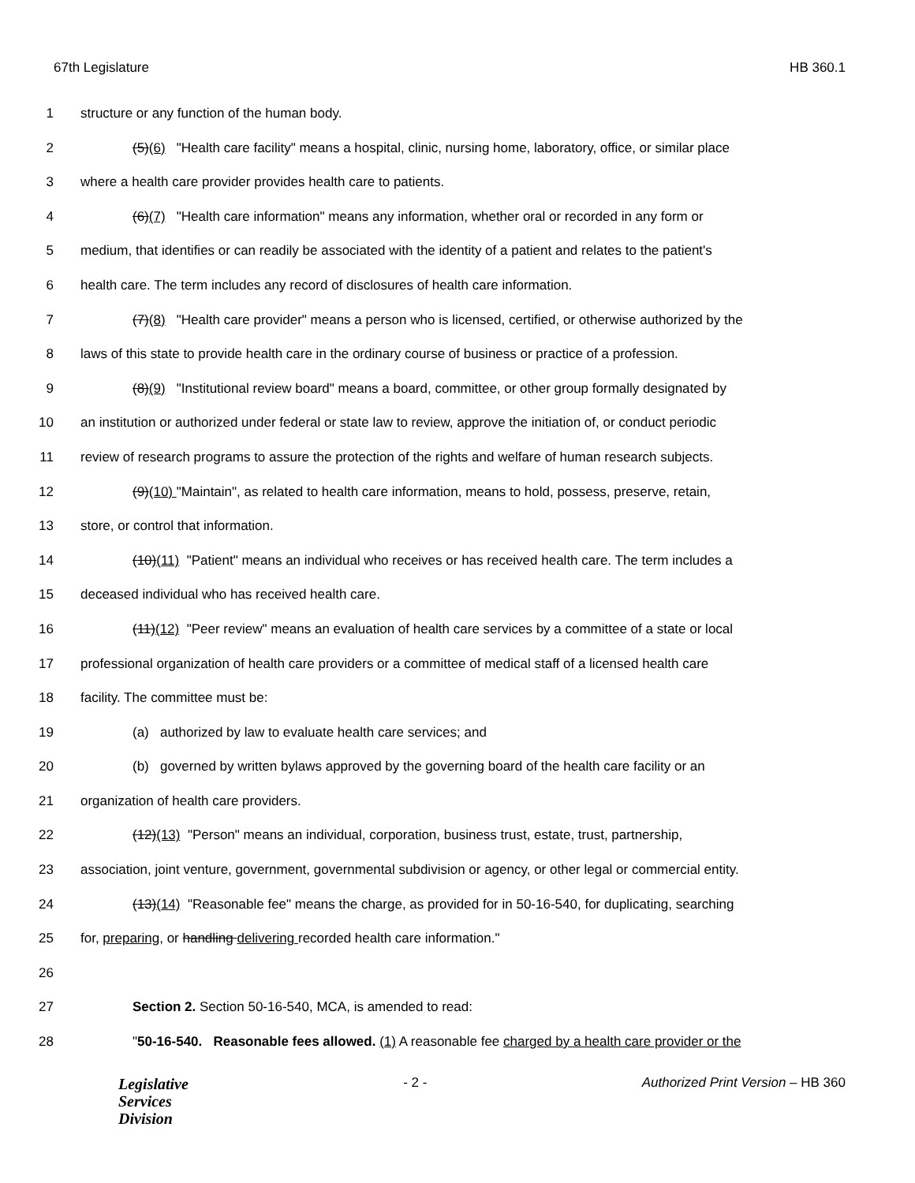67th Legislature HB 360.1
1 structure or any function of the human body.
2 (5)(6) "Health care facility" means a hospital, clinic, nursing home, laboratory, office, or similar place
3 where a health care provider provides health care to patients.
4 (6)(7) "Health care information" means any information, whether oral or recorded in any form or
5 medium, that identifies or can readily be associated with the identity of a patient and relates to the patient's
6 health care. The term includes any record of disclosures of health care information.
7 (7)(8) "Health care provider" means a person who is licensed, certified, or otherwise authorized by the
8 laws of this state to provide health care in the ordinary course of business or practice of a profession.
9 (8)(9) "Institutional review board" means a board, committee, or other group formally designated by
10 an institution or authorized under federal or state law to review, approve the initiation of, or conduct periodic
11 review of research programs to assure the protection of the rights and welfare of human research subjects.
12 (9)(10) "Maintain", as related to health care information, means to hold, possess, preserve, retain,
13 store, or control that information.
14 (10)(11) "Patient" means an individual who receives or has received health care. The term includes a
15 deceased individual who has received health care.
16 (11)(12) "Peer review" means an evaluation of health care services by a committee of a state or local
17 professional organization of health care providers or a committee of medical staff of a licensed health care
18 facility. The committee must be:
19 (a) authorized by law to evaluate health care services; and
20 (b) governed by written bylaws approved by the governing board of the health care facility or an
21 organization of health care providers.
22 (12)(13) "Person" means an individual, corporation, business trust, estate, trust, partnership,
23 association, joint venture, government, governmental subdivision or agency, or other legal or commercial entity.
24 (13)(14) "Reasonable fee" means the charge, as provided for in 50-16-540, for duplicating, searching
25 for, preparing, or handling delivering recorded health care information."
26
27 Section 2. Section 50-16-540, MCA, is amended to read:
28 "50-16-540. Reasonable fees allowed. (1) A reasonable fee charged by a health care provider or the
Legislative
Services
Division
- 2 - Authorized Print Version – HB 360